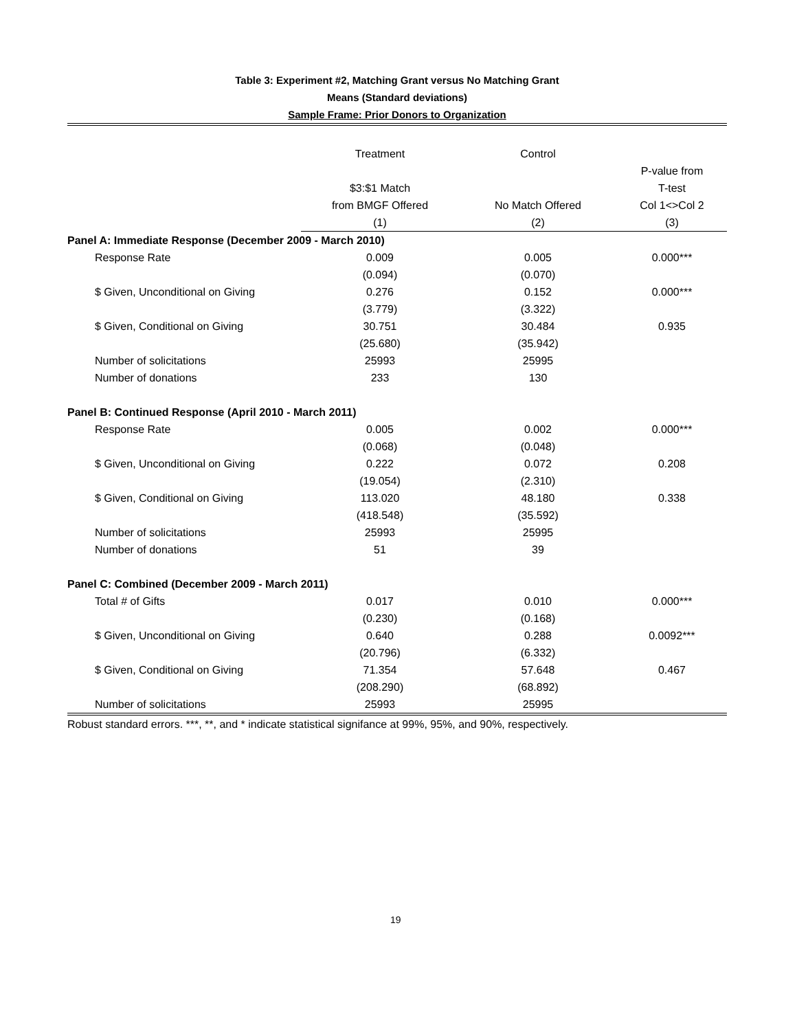Table 3: Experiment #2, Matching Grant versus No Matching Grant
Means (Standard deviations)
Sample Frame: Prior Donors to Organization
| | Treatment | Control | |
| --- | --- | --- | --- |
| | $3:$1 Match from BMGF Offered | No Match Offered | P-value from T-test Col 1<>Col 2 |
| | (1) | (2) | (3) |
| Panel A: Immediate Response (December 2009 - March 2010) | | | |
| Response Rate | 0.009 | 0.005 | 0.000*** |
| | (0.094) | (0.070) | |
| $ Given, Unconditional on Giving | 0.276 | 0.152 | 0.000*** |
| | (3.779) | (3.322) | |
| $ Given, Conditional on Giving | 30.751 | 30.484 | 0.935 |
| | (25.680) | (35.942) | |
| Number of solicitations | 25993 | 25995 | |
| Number of donations | 233 | 130 | |
| Panel B: Continued Response (April 2010 - March 2011) | | | |
| Response Rate | 0.005 | 0.002 | 0.000*** |
| | (0.068) | (0.048) | |
| $ Given, Unconditional on Giving | 0.222 | 0.072 | 0.208 |
| | (19.054) | (2.310) | |
| $ Given, Conditional on Giving | 113.020 | 48.180 | 0.338 |
| | (418.548) | (35.592) | |
| Number of solicitations | 25993 | 25995 | |
| Number of donations | 51 | 39 | |
| Panel C: Combined (December 2009 - March 2011) | | | |
| Total # of Gifts | 0.017 | 0.010 | 0.000*** |
| | (0.230) | (0.168) | |
| $ Given, Unconditional on Giving | 0.640 | 0.288 | 0.0092*** |
| | (20.796) | (6.332) | |
| $ Given, Conditional on Giving | 71.354 | 57.648 | 0.467 |
| | (208.290) | (68.892) | |
| Number of solicitations | 25993 | 25995 | |
| Robust standard errors. ***, **, and * indicate statistical signifance at 99%, 95%, and 90%, respectively. | | | |
19